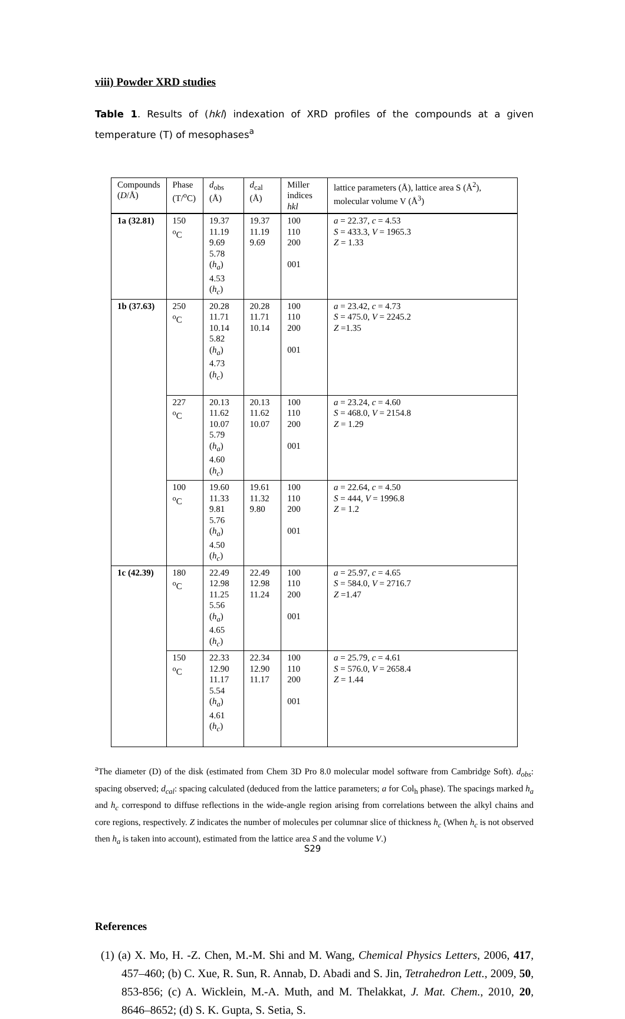viii) Powder XRD studies
Table 1. Results of (hkl) indexation of XRD profiles of the compounds at a given temperature (T) of mesophases<sup>a</sup>
| Compounds ( D /Å) | Phase (T/<sup>o</sup>C) | d<sub>obs</sub> (Å) | d<sub>cal</sub> (Å) | Miller indices hkl | lattice parameters (Å), lattice area S (Å<sup>2</sup>), molecular volume V (Å<sup>3</sup>) |
| --- | --- | --- | --- | --- | --- |
| 1a (32.81) | 150 <sup>o</sup>C | 19.37 11.19 9.69 5.78 ( h<sub>a</sub> ) 4.53 ( h<sub>c</sub> ) | 19.37 11.19 9.69 | 100 110 200 001 | a = 22.37, c = 4.53 S = 433.3, V = 1965.3 Z = 1.33 |
| 1b (37.63) | 250 <sup>o</sup>C | 20.28 11.71 10.14 5.82 ( h<sub>a</sub> ) 4.73 ( h<sub>c</sub> ) | 20.28 11.71 10.14 | 100 110 200 001 | a = 23.42, c = 4.73 S = 475.0, V = 2245.2 Z =1.35 |
| | 227 <sup>o</sup>C | 20.13 11.62 10.07 5.79 ( h<sub>a</sub> ) 4.60 ( h<sub>c</sub> ) | 20.13 11.62 10.07 | 100 110 200 001 | a = 23.24, c = 4.60 S = 468.0, V = 2154.8 Z = 1.29 |
| | 100 <sup>o</sup>C | 19.60 11.33 9.81 5.76 ( h<sub>a</sub> ) 4.50 ( h<sub>c</sub> ) | 19.61 11.32 9.80 | 100 110 200 001 | a = 22.64, c = 4.50 S = 444, V = 1996.8 Z = 1.2 |
| 1c (42.39) | 180 <sup>o</sup>C | 22.49 12.98 11.25 5.56 ( h<sub>a</sub> ) 4.65 ( h<sub>c</sub> ) | 22.49 12.98 11.24 | 100 110 200 001 | a = 25.97, c = 4.65 S = 584.0, V = 2716.7 Z =1.47 |
| | 150 <sup>o</sup>C | 22.33 12.90 11.17 5.54 ( h<sub>a</sub> ) 4.61 ( h<sub>c</sub> ) | 22.34 12.90 11.17 | 100 110 200 001 | a = 25.79, c = 4.61 S = 576.0, V = 2658.4 Z = 1.44 |
<sup>a</sup> The diameter (D) of the disk (estimated from Chem 3D Pro 8.0 molecular model software from Cambridge Soft). d<sub>obs</sub>: spacing observed; d<sub>cal</sub>: spacing calculated (deduced from the lattice parameters; a for Col<sub>h</sub> phase). The spacings marked h<sub>a</sub> and h<sub>c</sub> correspond to diffuse reflections in the wide-angle region arising from correlations between the alkyl chains and core regions, respectively. Z indicates the number of molecules per columnar slice of thickness h<sub>c</sub> (When h<sub>c</sub> is not observed then h<sub>a</sub> is taken into account), estimated from the lattice area S and the volume V.)
References
(1) (a) X. Mo, H. -Z. Chen, M.-M. Shi and M. Wang, Chemical Physics Letters, 2006, 417, 457–460; (b) C. Xue, R. Sun, R. Annab, D. Abadi and S. Jin, Tetrahedron Lett., 2009, 50, 853-856; (c) A. Wicklein, M.-A. Muth, and M. Thelakkat, J. Mat. Chem., 2010, 20, 8646–8652; (d) S. K. Gupta, S. Setia, S.
S29